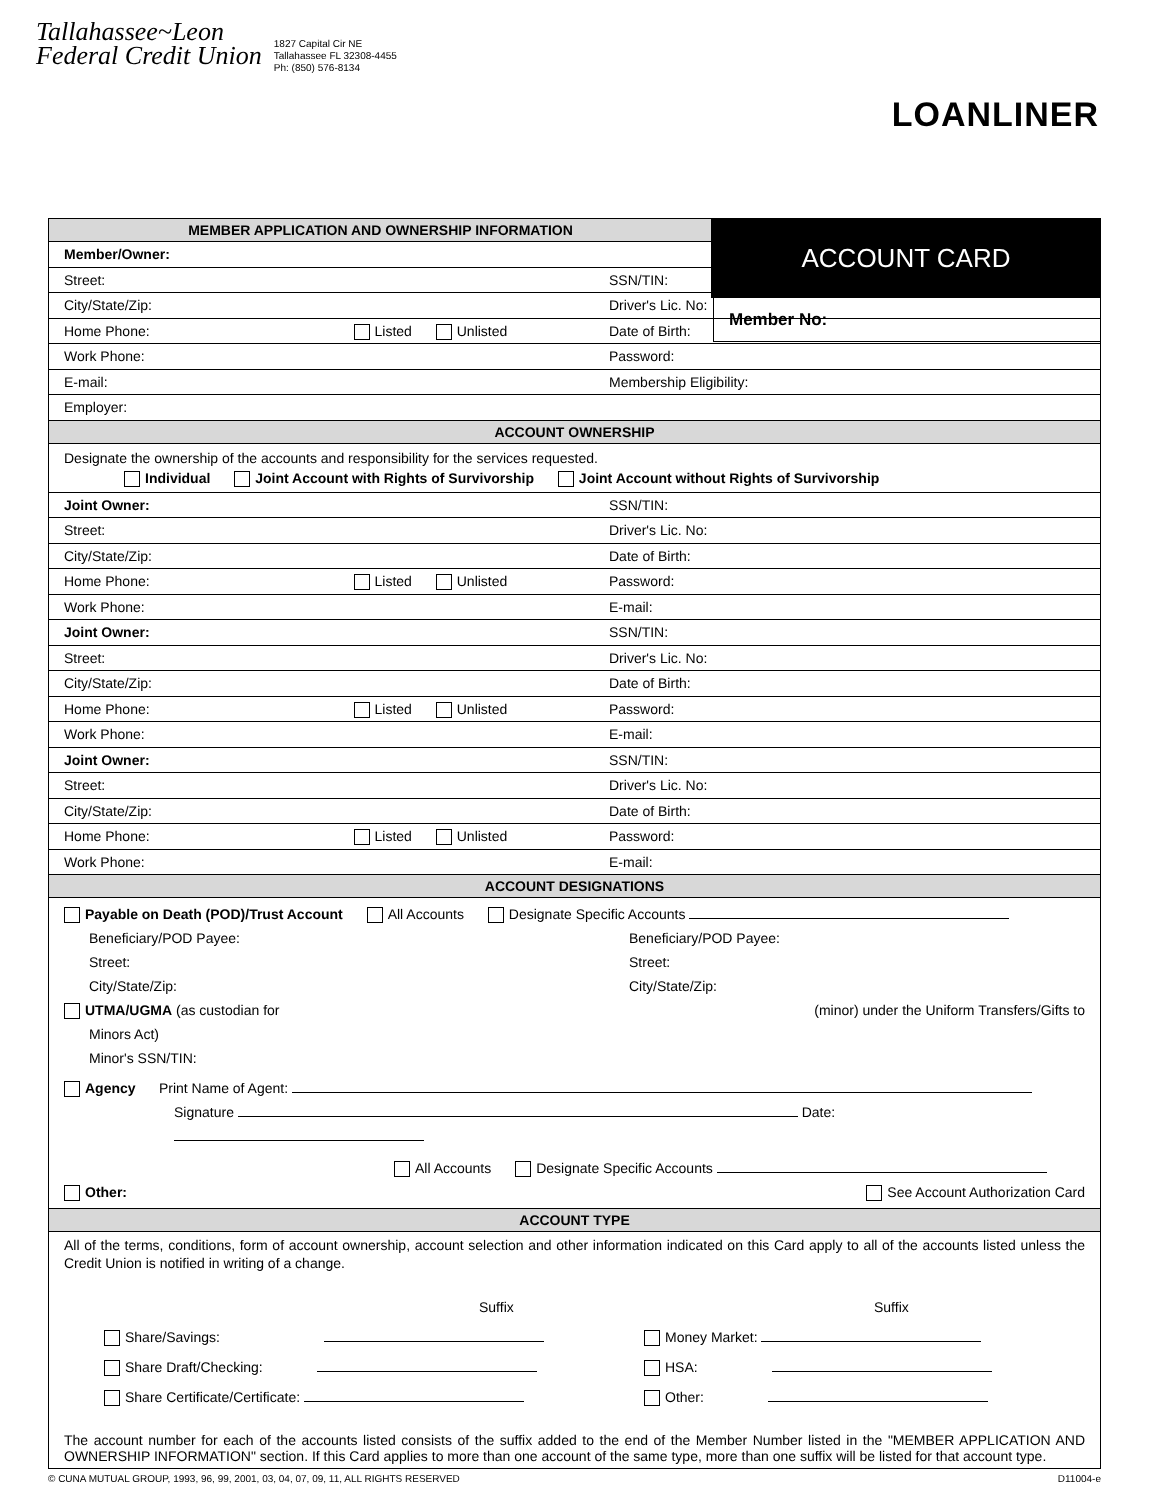Tallahassee~Leon
Federal Credit Union
1827 Capital Cir NE
Tallahassee FL 32308-4455
Ph: (850) 576-8134
LOANLINER
ACCOUNT CARD
Member No:
MEMBER APPLICATION AND OWNERSHIP INFORMATION
Member/Owner:
Street: SSN/TIN:
City/State/Zip: Driver's Lic. No:
Home Phone: Listed Unlisted Date of Birth:
Work Phone: Password:
E-mail: Membership Eligibility:
Employer:
ACCOUNT OWNERSHIP
Designate the ownership of the accounts and responsibility for the services requested.
Individual Joint Account with Rights of Survivorship Joint Account without Rights of Survivorship
Joint Owner: SSN/TIN:
Street: Driver's Lic. No:
City/State/Zip: Date of Birth:
Home Phone: Listed Unlisted Password:
Work Phone: E-mail:
Joint Owner: SSN/TIN:
Street: Driver's Lic. No:
City/State/Zip: Date of Birth:
Home Phone: Listed Unlisted Password:
Work Phone: E-mail:
Joint Owner: SSN/TIN:
Street: Driver's Lic. No:
City/State/Zip: Date of Birth:
Home Phone: Listed Unlisted Password:
Work Phone: E-mail:
ACCOUNT DESIGNATIONS
Payable on Death (POD)/Trust Account All Accounts Designate Specific Accounts
Beneficiary/POD Payee:
Street:
City/State/Zip:
Beneficiary/POD Payee:
Street:
City/State/Zip:
UTMA/UGMA (as custodian for (minor) under the Uniform Transfers/Gifts to
Minors Act)
Minor's SSN/TIN:
Agency Print Name of Agent:
Signature Date:
All Accounts Designate Specific Accounts
Other: See Account Authorization Card
ACCOUNT TYPE
All of the terms, conditions, form of account ownership, account selection and other information indicated on this Card apply to all of the accounts listed unless the Credit Union is notified in writing of a change.
Suffix
Share/Savings:
Share Draft/Checking:
Share Certificate/Certificate:
Suffix
Money Market:
HSA:
Other:
The account number for each of the accounts listed consists of the suffix added to the end of the Member Number listed in the "MEMBER APPLICATION AND OWNERSHIP INFORMATION" section. If this Card applies to more than one account of the same type, more than one suffix will be listed for that account type.
© CUNA MUTUAL GROUP, 1993, 96, 99, 2001, 03, 04, 07, 09, 11, ALL RIGHTS RESERVED D11004-e